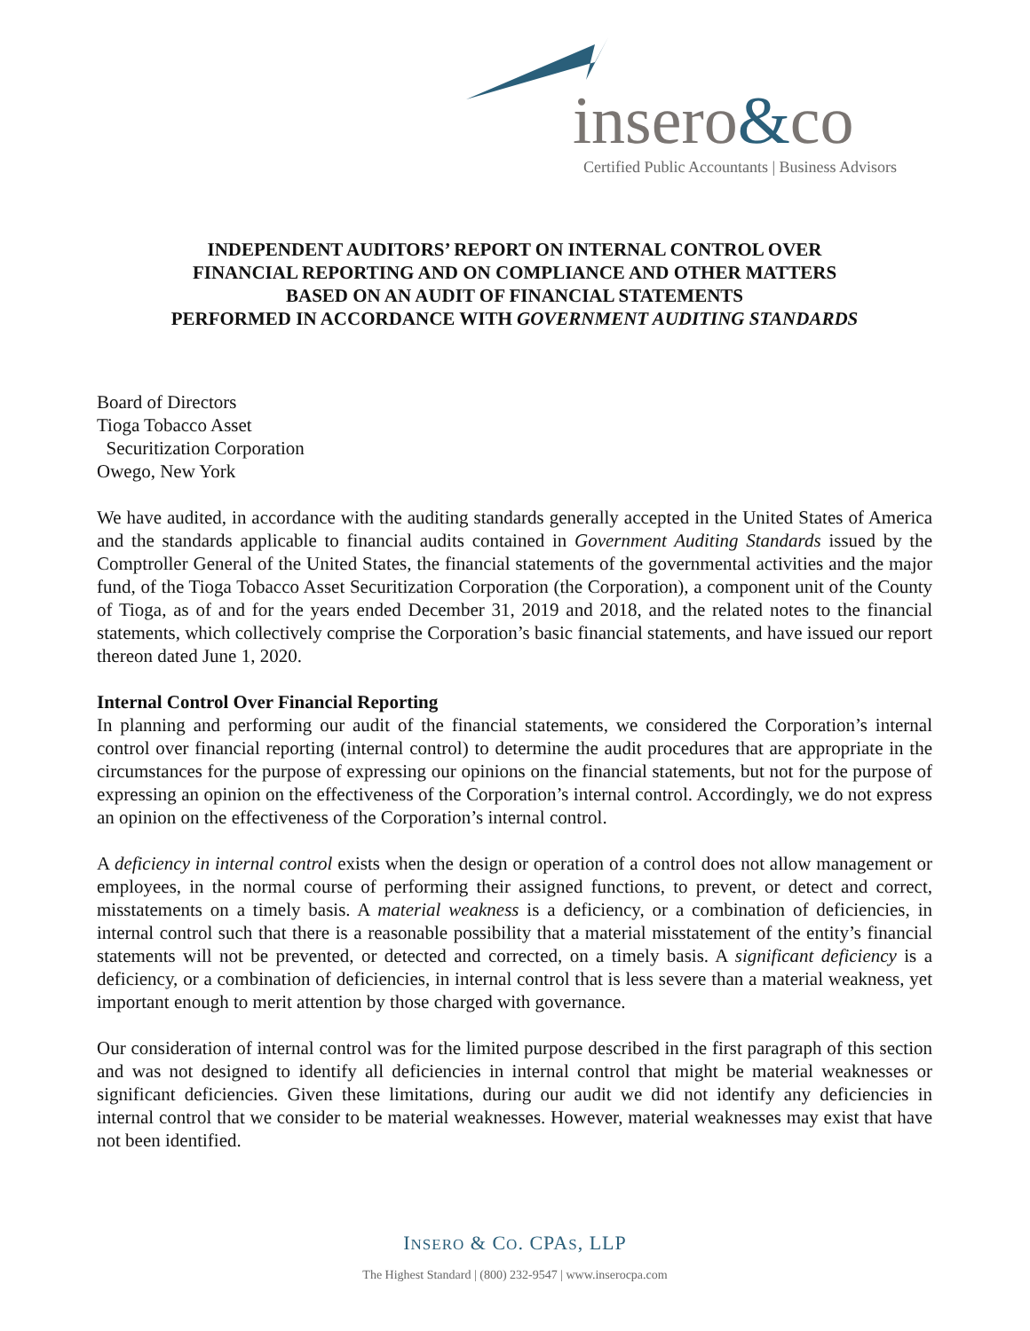insero&co
Certified Public Accountants | Business Advisors
INDEPENDENT AUDITORS’ REPORT ON INTERNAL CONTROL OVER
FINANCIAL REPORTING AND ON COMPLIANCE AND OTHER MATTERS
BASED ON AN AUDIT OF FINANCIAL STATEMENTS
PERFORMED IN ACCORDANCE WITH GOVERNMENT AUDITING STANDARDS
Board of Directors
Tioga Tobacco Asset
Securitization Corporation
Owego, New York
We have audited, in accordance with the auditing standards generally accepted in the United States of America and the standards applicable to financial audits contained in Government Auditing Standards issued by the Comptroller General of the United States, the financial statements of the governmental activities and the major fund, of the Tioga Tobacco Asset Securitization Corporation (the Corporation), a component unit of the County of Tioga, as of and for the years ended December 31, 2019 and 2018, and the related notes to the financial statements, which collectively comprise the Corporation’s basic financial statements, and have issued our report thereon dated June 1, 2020.
Internal Control Over Financial Reporting
In planning and performing our audit of the financial statements, we considered the Corporation’s internal control over financial reporting (internal control) to determine the audit procedures that are appropriate in the circumstances for the purpose of expressing our opinions on the financial statements, but not for the purpose of expressing an opinion on the effectiveness of the Corporation’s internal control. Accordingly, we do not express an opinion on the effectiveness of the Corporation’s internal control.
A deficiency in internal control exists when the design or operation of a control does not allow management or employees, in the normal course of performing their assigned functions, to prevent, or detect and correct, misstatements on a timely basis. A material weakness is a deficiency, or a combination of deficiencies, in internal control such that there is a reasonable possibility that a material misstatement of the entity’s financial statements will not be prevented, or detected and corrected, on a timely basis. A significant deficiency is a deficiency, or a combination of deficiencies, in internal control that is less severe than a material weakness, yet important enough to merit attention by those charged with governance.
Our consideration of internal control was for the limited purpose described in the first paragraph of this section and was not designed to identify all deficiencies in internal control that might be material weaknesses or significant deficiencies. Given these limitations, during our audit we did not identify any deficiencies in internal control that we consider to be material weaknesses. However, material weaknesses may exist that have not been identified.
INSERO & CO. CPAS, LLP
The Highest Standard | (800) 232-9547 | www.inserocpa.com